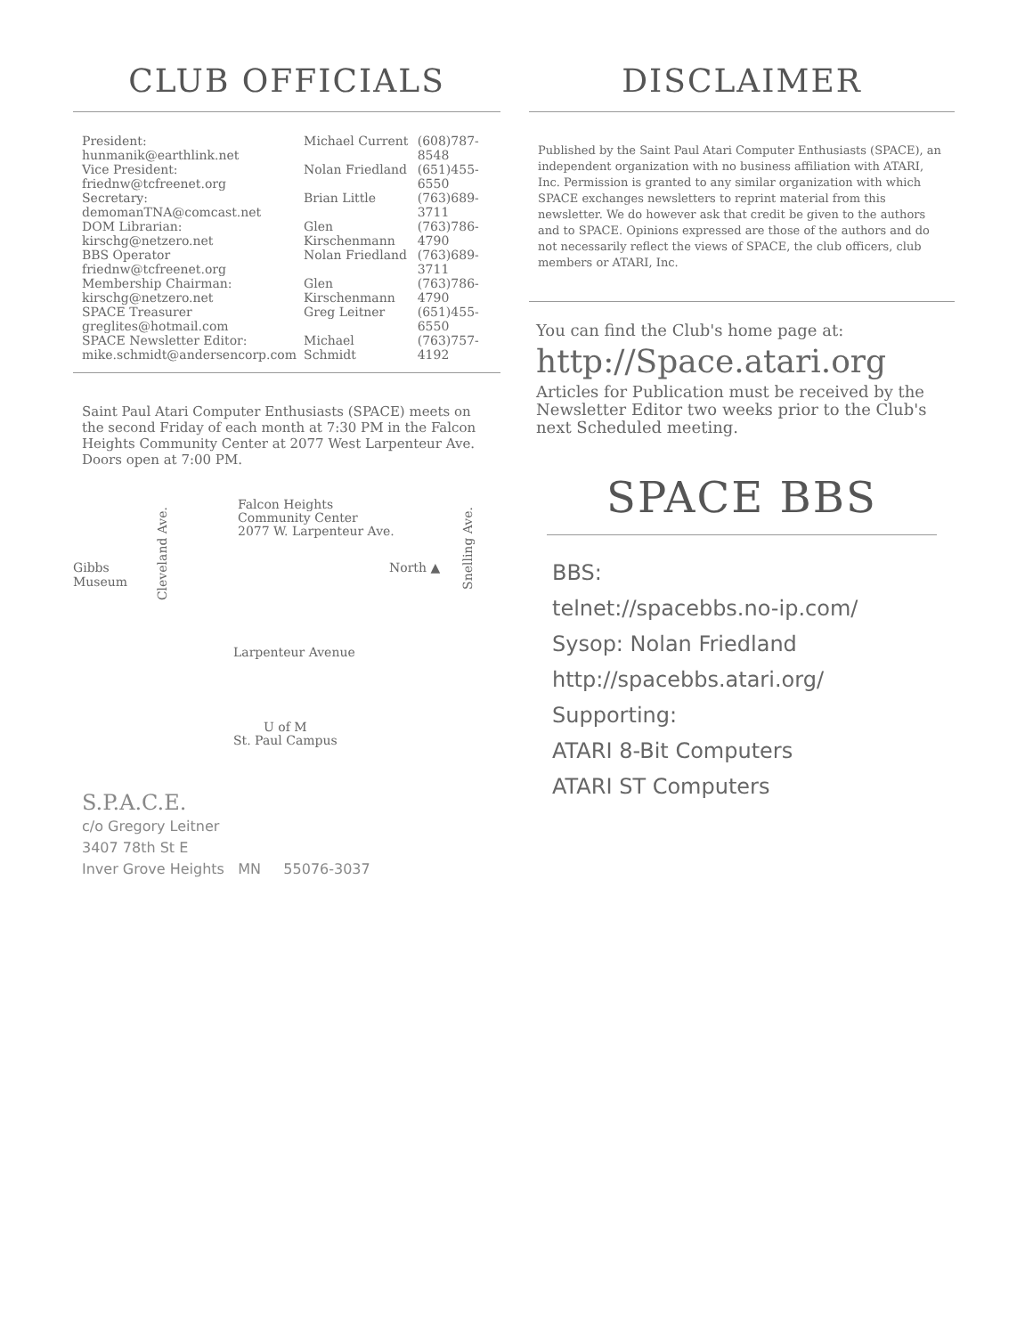CLUB OFFICIALS
| President: hunmanik@earthlink.net | Michael Current | (608)787-8548 |
| Vice President: friednw@tcfreenet.org | Nolan Friedland | (651)455-6550 |
| Secretary: demomanTNA@comcast.net | Brian Little | (763)689-3711 |
| DOM Librarian: kirschg@netzero.net | Glen Kirschenmann | (763)786-4790 |
| BBS Operator friednw@tcfreenet.org | Nolan Friedland | (763)689-3711 |
| Membership Chairman: kirschg@netzero.net | Glen Kirschenmann | (763)786-4790 |
| SPACE Treasurer greglites@hotmail.com | Greg Leitner | (651)455-6550 |
| SPACE Newsletter Editor: mike.schmidt@andersencorp.com | Michael Schmidt | (763)757-4192 |
Saint Paul Atari Computer Enthusiasts (SPACE) meets on the second Friday of each month at 7:30 PM in the Falcon Heights Community Center at 2077 West Larpenteur Ave. Doors open at 7:00 PM.
Gibbs
Museum
Cleveland Ave.
Falcon Heights
Community Center
2077 W. Larpenteur Ave.
North ▲
Snelling Ave.
Larpenteur Avenue
U of M
St. Paul Campus
S.P.A.C.E.
c/o Gregory Leitner
3407 78th St E
Inver Grove Heights MN 55076-3037
DISCLAIMER
Published by the Saint Paul Atari Computer Enthusiasts (SPACE), an independent organization with no business affiliation with ATARI, Inc. Permission is granted to any similar organization with which SPACE exchanges newsletters to reprint material from this newsletter. We do however ask that credit be given to the authors and to SPACE. Opinions expressed are those of the authors and do not necessarily reflect the views of SPACE, the club officers, club members or ATARI, Inc.
You can find the Club's home page at:
http://Space.atari.org
Articles for Publication must be received by the Newsletter Editor two weeks prior to the Club's next Scheduled meeting.
SPACE BBS
BBS:
telnet://spacebbs.no-ip.com/
Sysop: Nolan Friedland
http://spacebbs.atari.org/
Supporting:
ATARI 8-Bit Computers
ATARI ST Computers